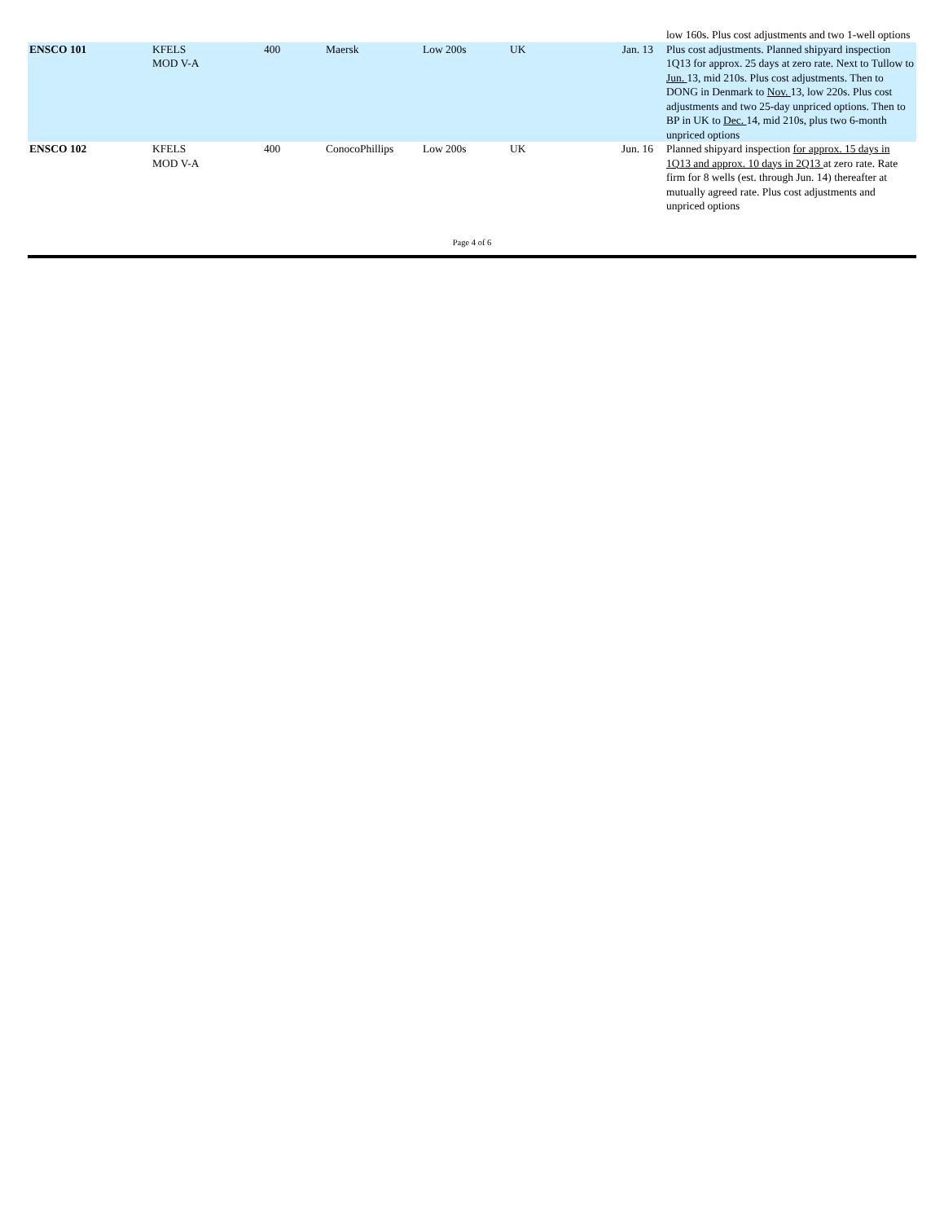| | | | | | | | low 160s. Plus cost adjustments and two 1-well options |
| ENSCO 101 | KFELS MOD V-A | 400 | Maersk | Low 200s | UK | Jan. 13 | Plus cost adjustments. Planned shipyard inspection 1Q13 for approx. 25 days at zero rate. Next to Tullow to Jun. 13, mid 210s. Plus cost adjustments. Then to DONG in Denmark to Nov. 13, low 220s. Plus cost adjustments and two 25-day unpriced options. Then to BP in UK to Dec. 14, mid 210s, plus two 6-month unpriced options |
| ENSCO 102 | KFELS MOD V-A | 400 | ConocoPhillips | Low 200s | UK | Jun. 16 | Planned shipyard inspection for approx. 15 days in 1Q13 and approx. 10 days in 2Q13 at zero rate. Rate firm for 8 wells (est. through Jun. 14) thereafter at mutually agreed rate. Plus cost adjustments and unpriced options |
Page 4 of 6